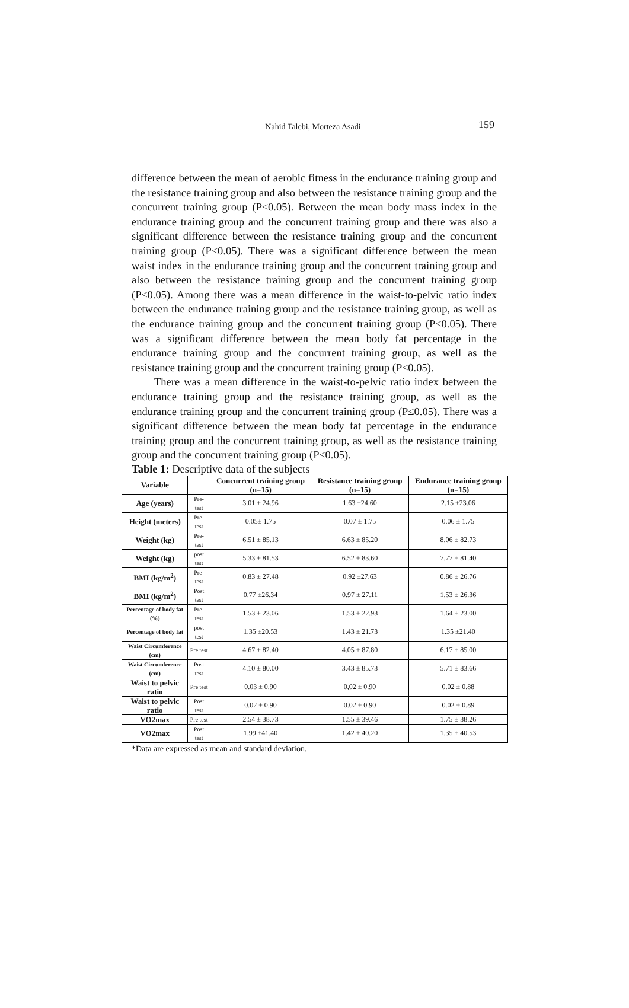Nahid Talebi, Morteza Asadi
159
difference between the mean of aerobic fitness in the endurance training group and the resistance training group and also between the resistance training group and the concurrent training group (P≤0.05). Between the mean body mass index in the endurance training group and the concurrent training group and there was also a significant difference between the resistance training group and the concurrent training group (P≤0.05). There was a significant difference between the mean waist index in the endurance training group and the concurrent training group and also between the resistance training group and the concurrent training group (P≤0.05). Among there was a mean difference in the waist-to-pelvic ratio index between the endurance training group and the resistance training group, as well as the endurance training group and the concurrent training group (P≤0.05). There was a significant difference between the mean body fat percentage in the endurance training group and the concurrent training group, as well as the resistance training group and the concurrent training group (P≤0.05).
There was a mean difference in the waist-to-pelvic ratio index between the endurance training group and the resistance training group, as well as the endurance training group and the concurrent training group (P≤0.05). There was a significant difference between the mean body fat percentage in the endurance training group and the concurrent training group, as well as the resistance training group and the concurrent training group (P≤0.05).
Table 1: Descriptive data of the subjects
| Variable | | Concurrent training group (n=15) | Resistance training group (n=15) | Endurance training group (n=15) |
| --- | --- | --- | --- | --- |
| Age (years) | Pre-test | 3.01 ± 24.96 | 1.63 ±24.60 | 2.15 ±23.06 |
| Height (meters) | Pre-test | 0.05± 1.75 | 0.07 ± 1.75 | 0.06 ± 1.75 |
| Weight (kg) | Pre-test | 6.51 ± 85.13 | 6.63 ± 85.20 | 8.06 ± 82.73 |
| Weight (kg) | post test | 5.33 ± 81.53 | 6.52 ± 83.60 | 7.77 ± 81.40 |
| BMI (kg/m<sup>2</sup>) | Pre-test | 0.83 ± 27.48 | 0.92 ±27.63 | 0.86 ± 26.76 |
| BMI (kg/m<sup>2</sup>) | Post test | 0.77 ±26.34 | 0.97 ± 27.11 | 1.53 ± 26.36 |
| Percentage of body fat (%) | Pre-test | 1.53 ± 23.06 | 1.53 ± 22.93 | 1.64 ± 23.00 |
| Percentage of body fat | post test | 1.35 ±20.53 | 1.43 ± 21.73 | 1.35 ±21.40 |
| Waist Circumference (cm) | Pre test | 4.67 ± 82.40 | 4.05 ± 87.80 | 6.17 ± 85.00 |
| Waist Circumference (cm) | Post test | 4.10 ± 80.00 | 3.43 ± 85.73 | 5.71 ± 83.66 |
| Waist to pelvic ratio | Pre test | 0.03 ± 0.90 | 0,02 ± 0.90 | 0.02 ± 0.88 |
| Waist to pelvic ratio | Post test | 0.02 ± 0.90 | 0.02 ± 0.90 | 0.02 ± 0.89 |
| VO2max | Pre test | 2.54 ± 38.73 | 1.55 ± 39.46 | 1.75 ± 38.26 |
| VO2max | Post test | 1.99 ±41.40 | 1.42 ± 40.20 | 1.35 ± 40.53 |
*Data are expressed as mean and standard deviation.